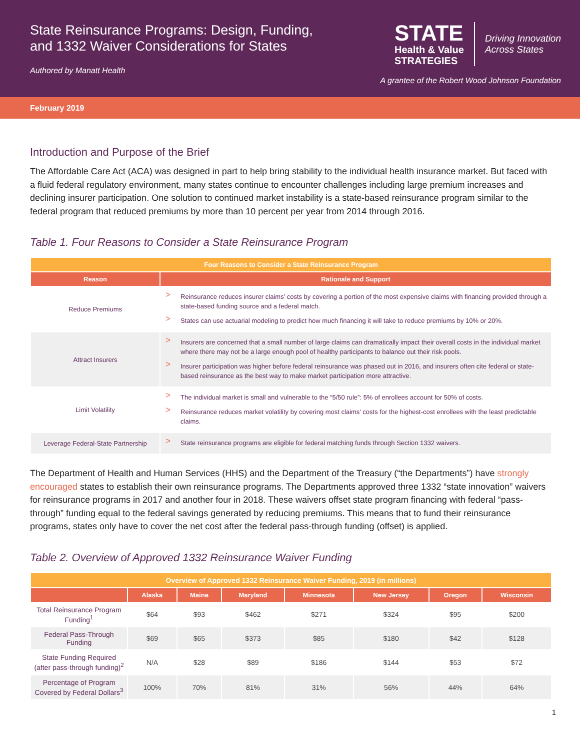State Reinsurance Programs: Design, Funding,
and 1332 Waiver Considerations for States
Authored by Manatt Health
STATE
Health & Value
STRATEGIES
Driving Innovation
Across States
A grantee of the Robert Wood Johnson Foundation
February 2019
Introduction and Purpose of the Brief
The Affordable Care Act (ACA) was designed in part to help bring stability to the individual health insurance market. But faced with a fluid federal regulatory environment, many states continue to encounter challenges including large premium increases and declining insurer participation. One solution to continued market instability is a state-based reinsurance program similar to the federal program that reduced premiums by more than 10 percent per year from 2014 through 2016.
Table 1. Four Reasons to Consider a State Reinsurance Program
| Four Reasons to Consider a State Reinsurance Program | |
| Reason | Rationale and Support |
| Reduce Premiums | > Reinsurance reduces insurer claims’ costs by covering a portion of the most expensive claims with financing provided through a state-based funding source and a federal match. > States can use actuarial modeling to predict how much financing it will take to reduce premiums by 10% or 20%. |
| Attract Insurers | > Insurers are concerned that a small number of large claims can dramatically impact their overall costs in the individual market where there may not be a large enough pool of healthy participants to balance out their risk pools. > Insurer participation was higher before federal reinsurance was phased out in 2016, and insurers often cite federal or state-based reinsurance as the best way to make market participation more attractive. |
| Limit Volatility | > The individual market is small and vulnerable to the “5/50 rule”: 5% of enrollees account for 50% of costs. > Reinsurance reduces market volatility by covering most claims’ costs for the highest-cost enrollees with the least predictable claims. |
| Leverage Federal-State Partnership | > State reinsurance programs are eligible for federal matching funds through Section 1332 waivers. |
The Department of Health and Human Services (HHS) and the Department of the Treasury (“the Departments”) have strongly encouraged states to establish their own reinsurance programs. The Departments approved three 1332 “state innovation” waivers for reinsurance programs in 2017 and another four in 2018. These waivers offset state program financing with federal “pass-through” funding equal to the federal savings generated by reducing premiums. This means that to fund their reinsurance programs, states only have to cover the net cost after the federal pass-through funding (offset) is applied.
Table 2. Overview of Approved 1332 Reinsurance Waiver Funding
| Overview of Approved 1332 Reinsurance Waiver Funding, 2019 (in millions) | | | | | | | |
| | Alaska | Maine | Maryland | Minnesota | New Jersey | Oregon | Wisconsin |
| Total Reinsurance Program Funding<sup>1</sup> | $64 | $93 | $462 | $271 | $324 | $95 | $200 |
| Federal Pass-Through Funding | $69 | $65 | $373 | $85 | $180 | $42 | $128 |
| State Funding Required (after pass-through funding)<sup>2</sup> | N/A | $28 | $89 | $186 | $144 | $53 | $72 |
| Percentage of Program Covered by Federal Dollars<sup>3</sup> | 100% | 70% | 81% | 31% | 56% | 44% | 64% |
1